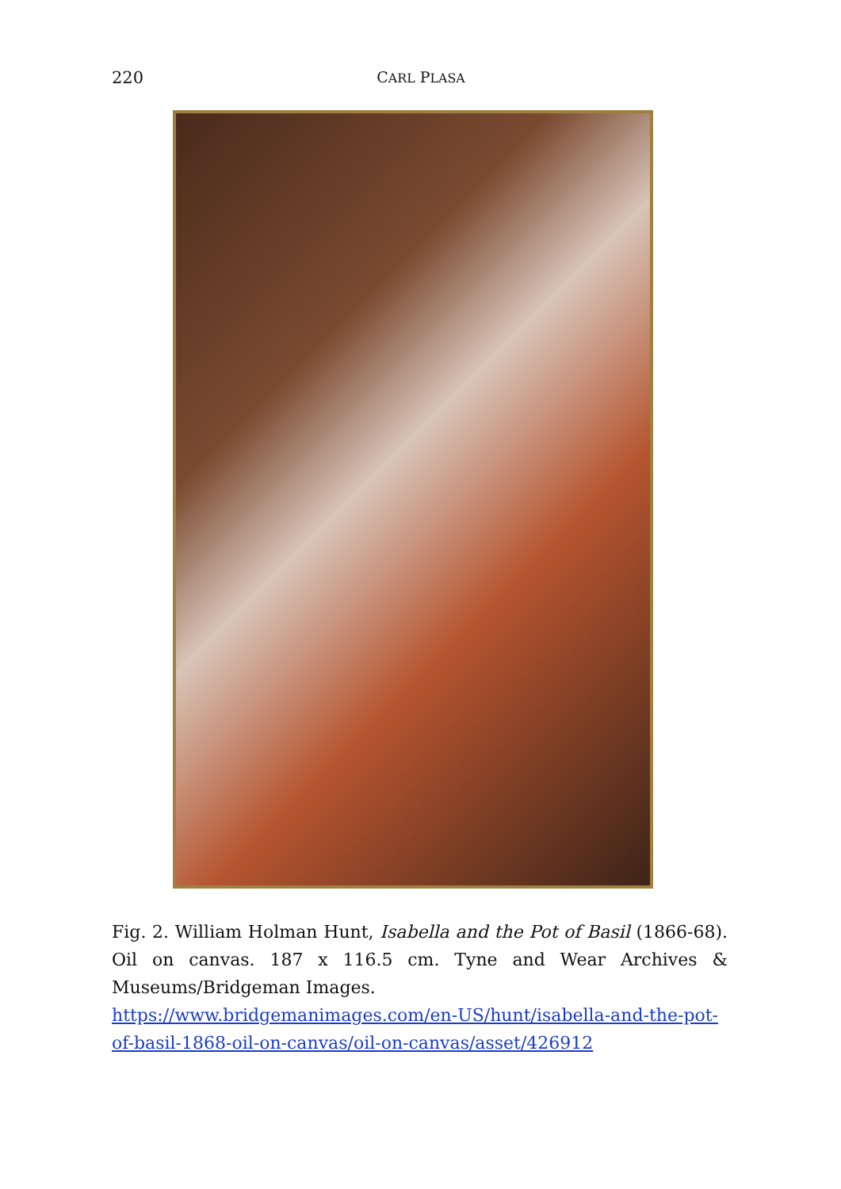220 CARL PLASA
Fig. 2. William Holman Hunt, Isabella and the Pot of Basil (1866-68). Oil on canvas. 187 x 116.5 cm. Tyne and Wear Archives & Museums/Bridgeman Images.
https://www.bridgemanimages.com/en-US/hunt/isabella-and-the-pot-of-basil-1868-oil-on-canvas/oil-on-canvas/asset/426912